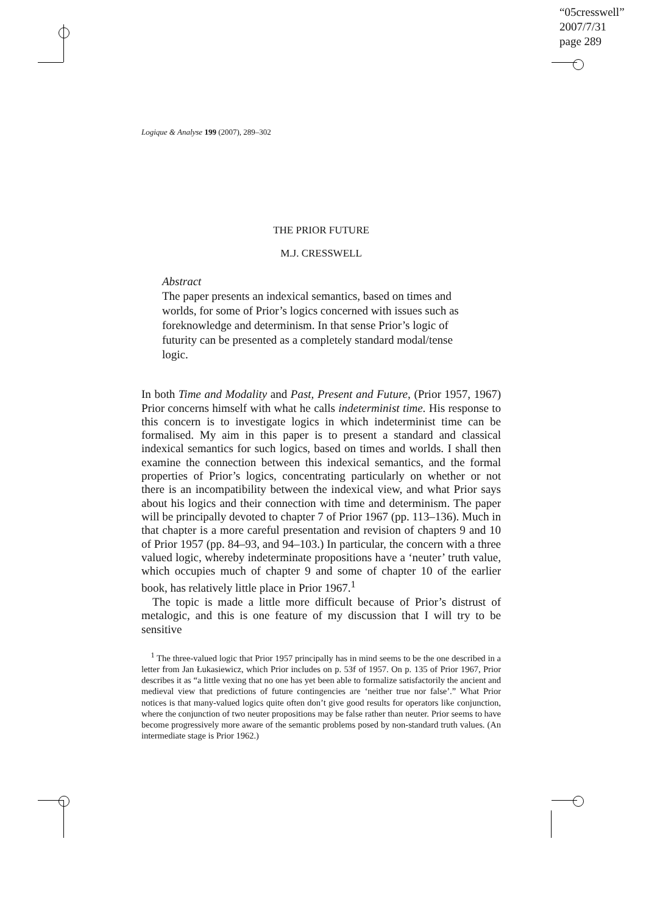“05cresswell”
2007/7/31
page 289
Logique & Analyse 199 (2007), 289–302
THE PRIOR FUTURE
M.J. CRESSWELL
Abstract
The paper presents an indexical semantics, based on times and worlds, for some of Prior’s logics concerned with issues such as foreknowledge and determinism. In that sense Prior’s logic of futurity can be presented as a completely standard modal/tense logic.
In both Time and Modality and Past, Present and Future, (Prior 1957, 1967) Prior concerns himself with what he calls indeterminist time. His response to this concern is to investigate logics in which indeterminist time can be formalised. My aim in this paper is to present a standard and classical indexical semantics for such logics, based on times and worlds. I shall then examine the connection between this indexical semantics, and the formal properties of Prior’s logics, concentrating particularly on whether or not there is an incompatibility between the indexical view, and what Prior says about his logics and their connection with time and determinism. The paper will be principally devoted to chapter 7 of Prior 1967 (pp. 113–136). Much in that chapter is a more careful presentation and revision of chapters 9 and 10 of Prior 1957 (pp. 84–93, and 94–103.) In particular, the concern with a three valued logic, whereby indeterminate propositions have a ‘neuter’ truth value, which occupies much of chapter 9 and some of chapter 10 of the earlier book, has relatively little place in Prior 1967.<sup>1</sup>
The topic is made a little more difficult because of Prior’s distrust of metalogic, and this is one feature of my discussion that I will try to be sensitive
<sup>1</sup> The three-valued logic that Prior 1957 principally has in mind seems to be the one described in a letter from Jan Łukasiewicz, which Prior includes on p. 53f of 1957. On p. 135 of Prior 1967, Prior describes it as “a little vexing that no one has yet been able to formalize satisfactorily the ancient and medieval view that predictions of future contingencies are ‘neither true nor false’.” What Prior notices is that many-valued logics quite often don’t give good results for operators like conjunction, where the conjunction of two neuter propositions may be false rather than neuter. Prior seems to have become progressively more aware of the semantic problems posed by non-standard truth values. (An intermediate stage is Prior 1962.)